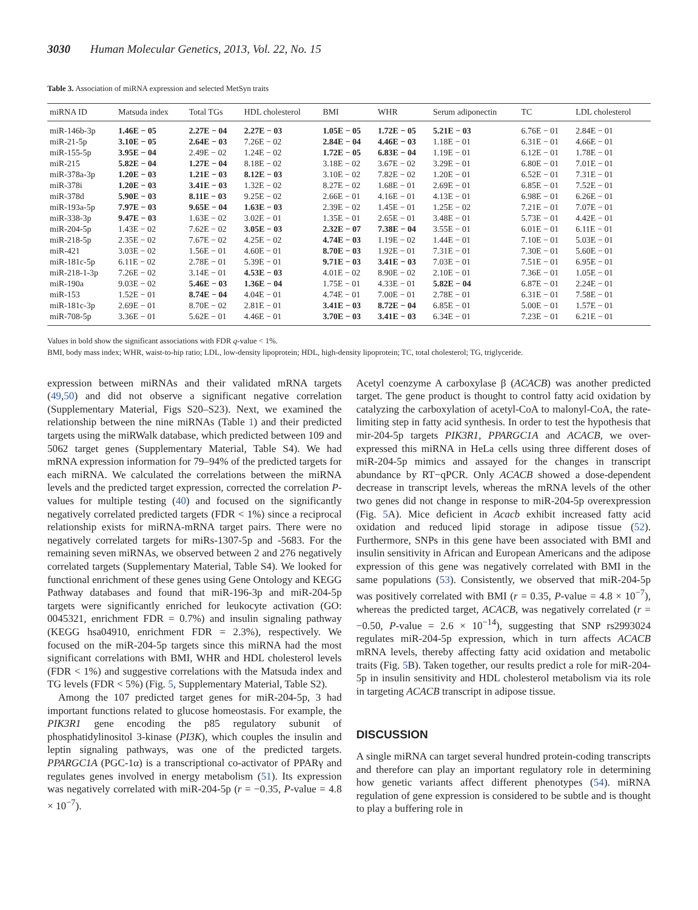3030 Human Molecular Genetics, 2013, Vol. 22, No. 15
Table 3. Association of miRNA expression and selected MetSyn traits
| miRNA ID | Matsuda index | Total TGs | HDL cholesterol | BMI | WHR | Serum adiponectin | TC | LDL cholesterol |
| --- | --- | --- | --- | --- | --- | --- | --- | --- |
| miR-146b-3p | 1.46E − 05 | 2.27E − 04 | 2.27E − 03 | 1.05E − 05 | 1.72E − 05 | 5.21E − 03 | 6.76E − 01 | 2.84E − 01 |
| miR-21-5p | 3.10E − 05 | 2.64E − 03 | 7.26E − 02 | 2.84E − 04 | 4.46E − 03 | 1.18E − 01 | 6.31E − 01 | 4.66E − 01 |
| miR-155-5p | 3.95E − 04 | 2.49E − 02 | 1.24E − 02 | 1.72E − 05 | 6.83E − 04 | 1.19E − 01 | 6.12E − 01 | 1.78E − 01 |
| miR-215 | 5.82E − 04 | 1.27E − 04 | 8.18E − 02 | 3.18E − 02 | 3.67E − 02 | 3.29E − 01 | 6.80E − 01 | 7.01E − 01 |
| miR-378a-3p | 1.20E − 03 | 1.21E − 03 | 8.12E − 03 | 3.10E − 02 | 7.82E − 02 | 1.20E − 01 | 6.52E − 01 | 7.31E − 01 |
| miR-378i | 1.20E − 03 | 3.41E − 03 | 1.32E − 02 | 8.27E − 02 | 1.68E − 01 | 2.69E − 01 | 6.85E − 01 | 7.52E − 01 |
| miR-378d | 5.90E − 03 | 8.11E − 03 | 9.25E − 02 | 2.66E − 01 | 4.16E − 01 | 4.13E − 01 | 6.98E − 01 | 6.26E − 01 |
| miR-193a-5p | 7.97E − 03 | 9.65E − 04 | 1.63E − 03 | 2.39E − 02 | 1.45E − 01 | 1.25E − 02 | 7.21E − 01 | 7.07E − 01 |
| miR-338-3p | 9.47E − 03 | 1.63E − 02 | 3.02E − 01 | 1.35E − 01 | 2.65E − 01 | 3.48E − 01 | 5.73E − 01 | 4.42E − 01 |
| miR-204-5p | 1.43E − 02 | 7.62E − 02 | 3.05E − 03 | 2.32E − 07 | 7.38E − 04 | 3.55E − 01 | 6.01E − 01 | 6.11E − 01 |
| miR-218-5p | 2.35E − 02 | 7.67E − 02 | 4.25E − 02 | 4.74E − 03 | 1.19E − 02 | 1.44E − 01 | 7.10E − 01 | 5.03E − 01 |
| miR-421 | 3.03E − 02 | 1.56E − 01 | 4.60E − 01 | 8.70E − 03 | 1.92E − 01 | 7.31E − 01 | 7.30E − 01 | 5.60E − 01 |
| miR-181c-5p | 6.11E − 02 | 2.78E − 01 | 5.39E − 01 | 9.71E − 03 | 3.41E − 03 | 7.03E − 01 | 7.51E − 01 | 6.95E − 01 |
| miR-218-1-3p | 7.26E − 02 | 3.14E − 01 | 4.53E − 03 | 4.01E − 02 | 8.90E − 02 | 2.10E − 01 | 7.36E − 01 | 1.05E − 01 |
| miR-190a | 9.03E − 02 | 5.46E − 03 | 1.36E − 04 | 1.75E − 01 | 4.33E − 01 | 5.82E − 04 | 6.87E − 01 | 2.24E − 01 |
| miR-153 | 1.52E − 01 | 8.74E − 04 | 4.04E − 01 | 4.74E − 01 | 7.00E − 01 | 2.78E − 01 | 6.31E − 01 | 7.58E − 01 |
| miR-181c-3p | 2.69E − 01 | 8.70E − 02 | 2.81E − 01 | 3.41E − 03 | 8.72E − 04 | 6.85E − 01 | 5.00E − 01 | 1.57E − 01 |
| miR-708-5p | 3.36E − 01 | 5.62E − 01 | 4.46E − 01 | 3.70E − 03 | 3.41E − 03 | 6.34E − 01 | 7.23E − 01 | 6.21E − 01 |
Values in bold show the significant associations with FDR q-value < 1%.
BMI, body mass index; WHR, waist-to-hip ratio; LDL, low-density lipoprotein; HDL, high-density lipoprotein; TC, total cholesterol; TG, triglyceride.
expression between miRNAs and their validated mRNA targets (49,50) and did not observe a significant negative correlation (Supplementary Material, Figs S20–S23). Next, we examined the relationship between the nine miRNAs (Table 1) and their predicted targets using the miRWalk database, which predicted between 109 and 5062 target genes (Supplementary Material, Table S4). We had mRNA expression information for 79–94% of the predicted targets for each miRNA. We calculated the correlations between the miRNA levels and the predicted target expression, corrected the correlation P-values for multiple testing (40) and focused on the significantly negatively correlated predicted targets (FDR < 1%) since a reciprocal relationship exists for miRNA-mRNA target pairs. There were no negatively correlated targets for miRs-1307-5p and -5683. For the remaining seven miRNAs, we observed between 2 and 276 negatively correlated targets (Supplementary Material, Table S4). We looked for functional enrichment of these genes using Gene Ontology and KEGG Pathway databases and found that miR-196-3p and miR-204-5p targets were significantly enriched for leukocyte activation (GO: 0045321, enrichment FDR = 0.7%) and insulin signaling pathway (KEGG hsa04910, enrichment FDR = 2.3%), respectively. We focused on the miR-204-5p targets since this miRNA had the most significant correlations with BMI, WHR and HDL cholesterol levels (FDR < 1%) and suggestive correlations with the Matsuda index and TG levels (FDR < 5%) (Fig. 5, Supplementary Material, Table S2).
Among the 107 predicted target genes for miR-204-5p, 3 had important functions related to glucose homeostasis. For example, the PIK3R1 gene encoding the p85 regulatory subunit of phosphatidylinositol 3-kinase (PI3K), which couples the insulin and leptin signaling pathways, was one of the predicted targets. PPARGC1A (PGC-1α) is a transcriptional co-activator of PPARγ and regulates genes involved in energy metabolism (51). Its expression was negatively correlated with miR-204-5p (r = −0.35, P-value = 4.8 × 10<sup>−7</sup>).
Acetyl coenzyme A carboxylase β (ACACB) was another predicted target. The gene product is thought to control fatty acid oxidation by catalyzing the carboxylation of acetyl-CoA to malonyl-CoA, the rate-limiting step in fatty acid synthesis. In order to test the hypothesis that mir-204-5p targets PIK3R1, PPARGC1A and ACACB, we over-expressed this miRNA in HeLa cells using three different doses of miR-204-5p mimics and assayed for the changes in transcript abundance by RT−qPCR. Only ACACB showed a dose-dependent decrease in transcript levels, whereas the mRNA levels of the other two genes did not change in response to miR-204-5p overexpression (Fig. 5 A). Mice deficient in Acacb exhibit increased fatty acid oxidation and reduced lipid storage in adipose tissue (52). Furthermore, SNPs in this gene have been associated with BMI and insulin sensitivity in African and European Americans and the adipose expression of this gene was negatively correlated with BMI in the same populations (53). Consistently, we observed that miR-204-5p was positively correlated with BMI (r = 0.35, P-value = 4.8 × 10<sup>−7</sup>), whereas the predicted target, ACACB, was negatively correlated (r = −0.50, P-value = 2.6 × 10<sup>−14</sup>), suggesting that SNP rs2993024 regulates miR-204-5p expression, which in turn affects ACACB mRNA levels, thereby affecting fatty acid oxidation and metabolic traits (Fig. 5 B). Taken together, our results predict a role for miR-204-5p in insulin sensitivity and HDL cholesterol metabolism via its role in targeting ACACB transcript in adipose tissue.
DISCUSSION
A single miRNA can target several hundred protein-coding transcripts and therefore can play an important regulatory role in determining how genetic variants affect different phenotypes (54). miRNA regulation of gene expression is considered to be subtle and is thought to play a buffering role in